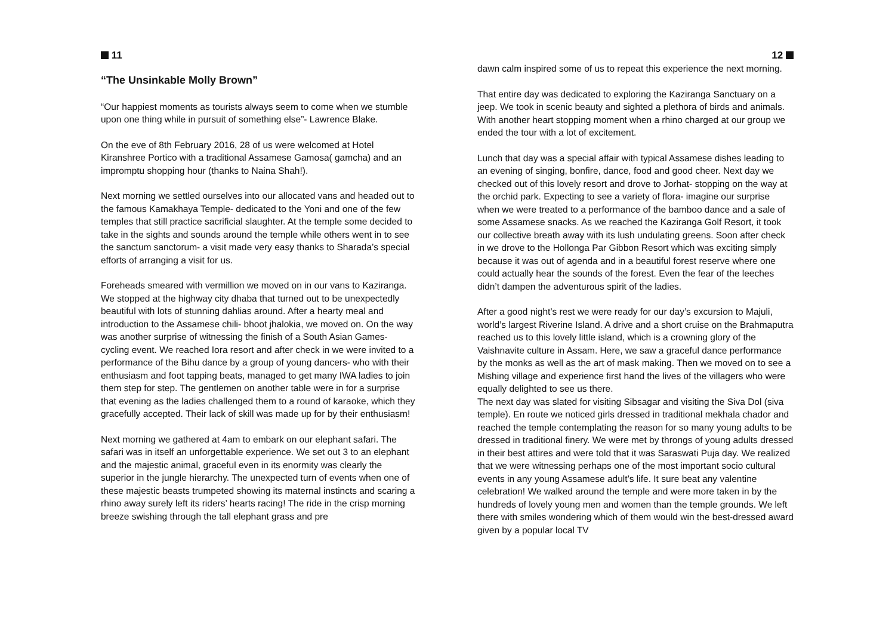11
“The Unsinkable Molly Brown”
“Our happiest moments as tourists always seem to come when we stumble upon one thing while in pursuit of something else”- Lawrence Blake.
On the eve of 8th February 2016, 28 of us were welcomed at Hotel Kiranshree Portico with a traditional Assamese Gamosa( gamcha) and an impromptu shopping hour (thanks to Naina Shah!).
Next morning we settled ourselves into our allocated vans and headed out to the famous Kamakhaya Temple- dedicated to the Yoni and one of the few temples that still practice sacrificial slaughter. At the temple some decided to take in the sights and sounds around the temple while others went in to see the sanctum sanctorum- a visit made very easy thanks to Sharada’s special efforts of arranging a visit for us.
Foreheads smeared with vermillion we moved on in our vans to Kaziranga. We stopped at the highway city dhaba that turned out to be unexpectedly beautiful with lots of stunning dahlias around. After a hearty meal and introduction to the Assamese chili- bhoot jhalokia, we moved on. On the way was another surprise of witnessing the finish of a South Asian Games- cycling event. We reached Iora resort and after check in we were invited to a performance of the Bihu dance by a group of young dancers- who with their enthusiasm and foot tapping beats, managed to get many IWA ladies to join them step for step. The gentlemen on another table were in for a surprise that evening as the ladies challenged them to a round of karaoke, which they gracefully accepted. Their lack of skill was made up for by their enthusiasm!
Next morning we gathered at 4am to embark on our elephant safari. The safari was in itself an unforgettable experience. We set out 3 to an elephant and the majestic animal, graceful even in its enormity was clearly the superior in the jungle hierarchy. The unexpected turn of events when one of these majestic beasts trumpeted showing its maternal instincts and scaring a rhino away surely left its riders’ hearts racing! The ride in the crisp morning breeze swishing through the tall elephant grass and pre
12
dawn calm inspired some of us to repeat this experience the next morning.
That entire day was dedicated to exploring the Kaziranga Sanctuary on a jeep. We took in scenic beauty and sighted a plethora of birds and animals. With another heart stopping moment when a rhino charged at our group we ended the tour with a lot of excitement.
Lunch that day was a special affair with typical Assamese dishes leading to an evening of singing, bonfire, dance, food and good cheer. Next day we checked out of this lovely resort and drove to Jorhat- stopping on the way at the orchid park. Expecting to see a variety of flora- imagine our surprise when we were treated to a performance of the bamboo dance and a sale of some Assamese snacks. As we reached the Kaziranga Golf Resort, it took our collective breath away with its lush undulating greens. Soon after check in we drove to the Hollonga Par Gibbon Resort which was exciting simply because it was out of agenda and in a beautiful forest reserve where one could actually hear the sounds of the forest. Even the fear of the leeches didn’t dampen the adventurous spirit of the ladies.
After a good night’s rest we were ready for our day’s excursion to Majuli, world’s largest Riverine Island. A drive and a short cruise on the Brahmaputra reached us to this lovely little island, which is a crowning glory of the Vaishnavite culture in Assam. Here, we saw a graceful dance performance by the monks as well as the art of mask making. Then we moved on to see a Mishing village and experience first hand the lives of the villagers who were equally delighted to see us there.
The next day was slated for visiting Sibsagar and visiting the Siva Dol (siva temple). En route we noticed girls dressed in traditional mekhala chador and reached the temple contemplating the reason for so many young adults to be dressed in traditional finery. We were met by throngs of young adults dressed in their best attires and were told that it was Saraswati Puja day. We realized that we were witnessing perhaps one of the most important socio cultural events in any young Assamese adult’s life. It sure beat any valentine celebration! We walked around the temple and were more taken in by the hundreds of lovely young men and women than the temple grounds. We left there with smiles wondering which of them would win the best-dressed award given by a popular local TV